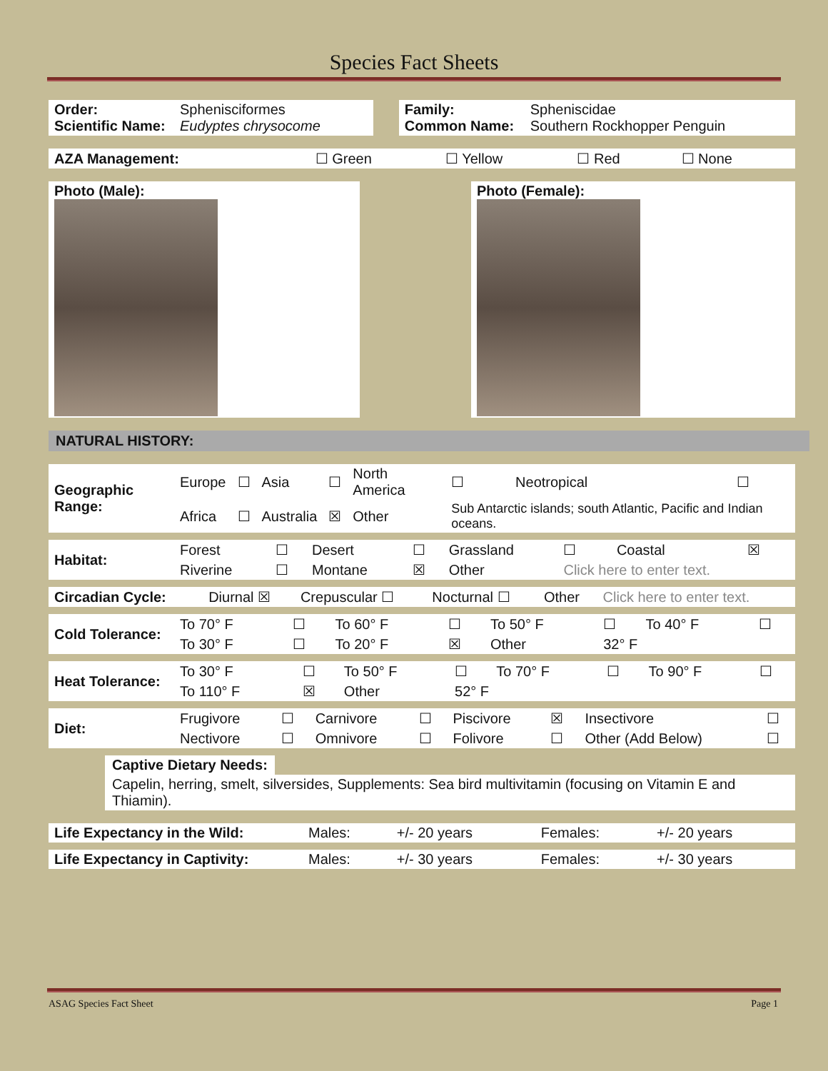Species Fact Sheets
| Order: Scientific Name: | Sphenisciformes Eudyptes chrysocome | | Family: Common Name: | Spheniscidae Southern Rockhopper Penguin |
| AZA Management: | ☐ Green | ☐ Yellow | ☐ Red | ☐ None |
| Photo (Male): | | Photo (Female): |
NATURAL HISTORY:
| Geographic Range: | Europe | ☐ | Asia | ☐ | North America | ☐ | Neotropical | ☐ |
| | Africa | ☐ | Australia | ☒ | Other | Sub Antarctic islands; south Atlantic, Pacific and Indian oceans. | | |
| Habitat: | Forest | ☐ | Desert | ☐ | Grassland | ☐ | Coastal | ☒ |
| | Riverine | ☐ | Montane | ☒ | Other | Click here to enter text. | | |
| Circadian Cycle: | Diurnal ☒ | Crepuscular ☐ | Nocturnal ☐ | Other | Click here to enter text. |
| Cold Tolerance: | To 70° F | ☐ | To 60° F | ☐ | To 50° F | ☐ | To 40° F | ☐ |
| | To 30° F | ☐ | To 20° F | ☒ | Other | 32° F | | |
| Heat Tolerance: | To 30° F | ☐ | To 50° F | ☐ | To 70° F | ☐ | To 90° F | ☐ |
| | To 110° F | ☒ | Other | 52° F | | | | |
| Diet: | Frugivore | ☐ | Carnivore | ☐ | Piscivore | ☒ | Insectivore | ☐ |
| | Nectivore | ☐ | Omnivore | ☐ | Folivore | ☐ | Other (Add Below) | ☐ |
Captive Dietary Needs:
Capelin, herring, smelt, silversides, Supplements: Sea bird multivitamin (focusing on Vitamin E and Thiamin).
| Life Expectancy in the Wild: | Males: | +/- 20 years | Females: | +/- 20 years |
| Life Expectancy in Captivity: | Males: | +/- 30 years | Females: | +/- 30 years |
ASAG Species Fact Sheet Page 1